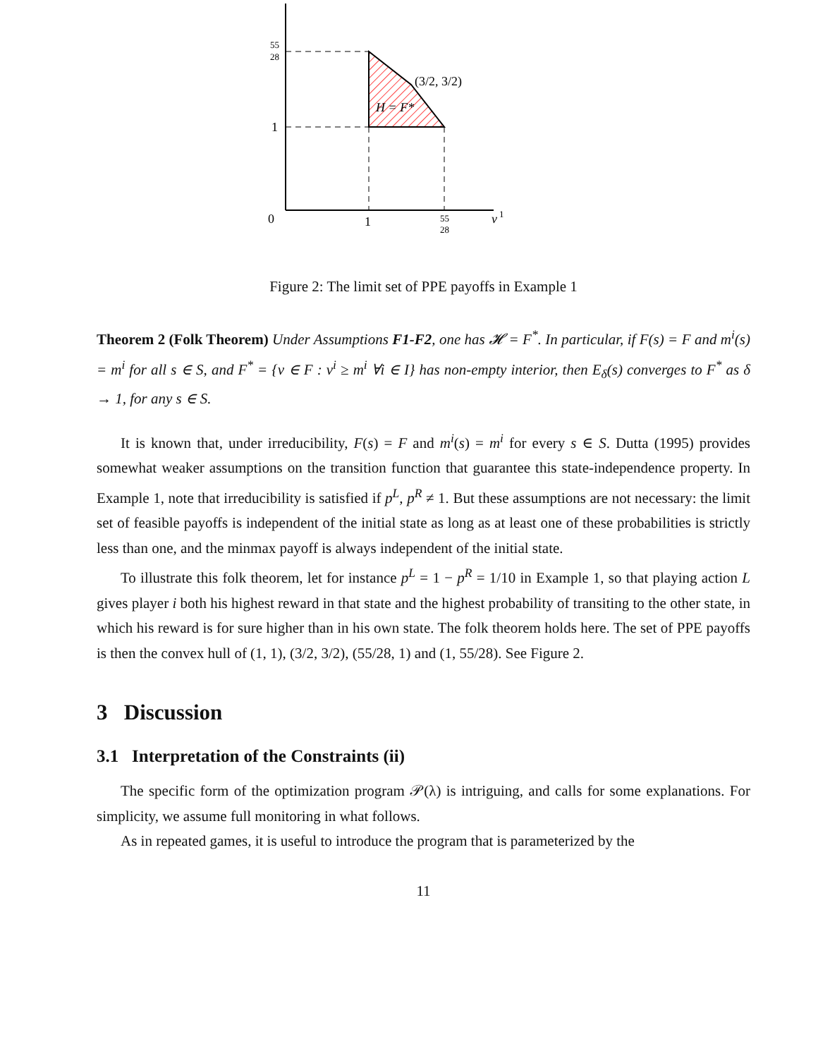55
28
1
0
1
55
28
v
1
(3/2, 3/2)
H = F*
Figure 2: The limit set of PPE payoffs in Example 1
Theorem 2 (Folk Theorem) Under Assumptions F1-F2, one has 𝓗 = F<sup>*</sup>. In particular, if F(s) = F and m<sup>i</sup>(s) = m<sup>i</sup> for all s ∈ S, and F<sup>*</sup> = {v ∈ F : v<sup>i</sup> ≥ m<sup>i</sup> ∀i ∈ I} has non-empty interior, then E<sub>δ</sub>(s) converges to F<sup>*</sup> as δ → 1, for any s ∈ S.
It is known that, under irreducibility, F(s) = F and m<sup>i</sup>(s) = m<sup>i</sup> for every s ∈ S. Dutta (1995) provides somewhat weaker assumptions on the transition function that guarantee this state-independence property. In Example 1, note that irreducibility is satisfied if p<sup>L</sup>, p<sup>R</sup> ≠ 1. But these assumptions are not necessary: the limit set of feasible payoffs is independent of the initial state as long as at least one of these probabilities is strictly less than one, and the minmax payoff is always independent of the initial state.
To illustrate this folk theorem, let for instance p<sup>L</sup> = 1 − p<sup>R</sup> = 1/10 in Example 1, so that playing action L gives player i both his highest reward in that state and the highest probability of transiting to the other state, in which his reward is for sure higher than in his own state. The folk theorem holds here. The set of PPE payoffs is then the convex hull of (1, 1), (3/2, 3/2), (55/28, 1) and (1, 55/28). See Figure 2.
3 Discussion
3.1 Interpretation of the Constraints (ii)
The specific form of the optimization program 𝒫(λ) is intriguing, and calls for some explanations. For simplicity, we assume full monitoring in what follows.
As in repeated games, it is useful to introduce the program that is parameterized by the
11